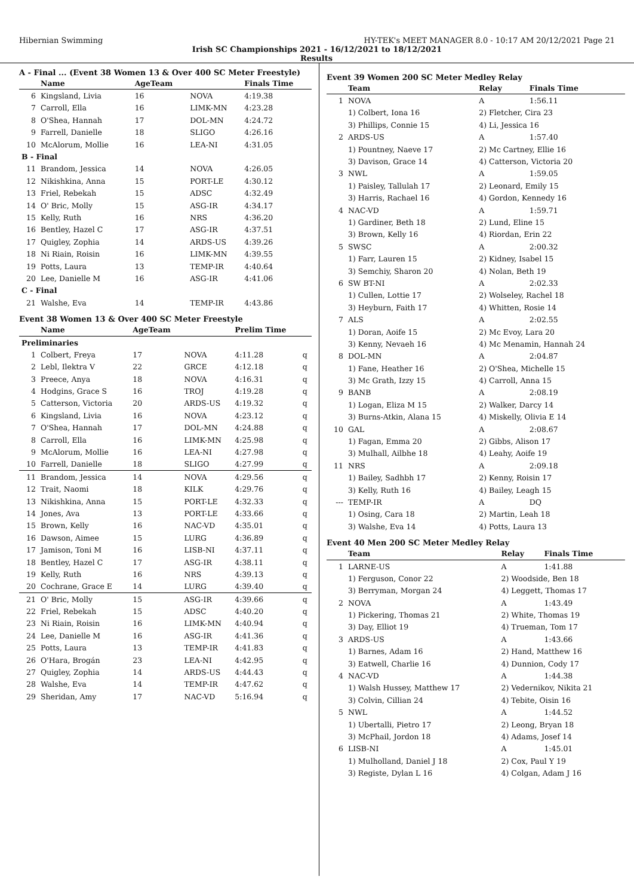Hibernian Swimming HY-TEK's MEET MANAGER 8.0 - 10:17 AM 20/12/2021 Page 21
Irish SC Championships 2021 - 16/12/2021 to 18/12/2021
Results
A - Final ... (Event 38 Women 13 & Over 400 SC Meter Freestyle)
| | Name | AgeTeam | | Finals Time |
| --- | --- | --- | --- | --- |
| 6 | Kingsland, Livia | 16 | NOVA | 4:19.38 |
| 7 | Carroll, Ella | 16 | LIMK-MN | 4:23.28 |
| 8 | O'Shea, Hannah | 17 | DOL-MN | 4:24.72 |
| 9 | Farrell, Danielle | 18 | SLIGO | 4:26.16 |
| 10 | McAlorum, Mollie | 16 | LEA-NI | 4:31.05 |
| B - Final | | | | |
| 11 | Brandom, Jessica | 14 | NOVA | 4:26.05 |
| 12 | Nikishkina, Anna | 15 | PORT-LE | 4:30.12 |
| 13 | Friel, Rebekah | 15 | ADSC | 4:32.49 |
| 14 | O' Bric, Molly | 15 | ASG-IR | 4:34.17 |
| 15 | Kelly, Ruth | 16 | NRS | 4:36.20 |
| 16 | Bentley, Hazel C | 17 | ASG-IR | 4:37.51 |
| 17 | Quigley, Zophia | 14 | ARDS-US | 4:39.26 |
| 18 | Ni Riain, Roisin | 16 | LIMK-MN | 4:39.55 |
| 19 | Potts, Laura | 13 | TEMP-IR | 4:40.64 |
| 20 | Lee, Danielle M | 16 | ASG-IR | 4:41.06 |
| C - Final | | | | |
| 21 | Walshe, Eva | 14 | TEMP-IR | 4:43.86 |
Event 38 Women 13 & Over 400 SC Meter Freestyle
| | Name | AgeTeam | | Prelim Time | |
| --- | --- | --- | --- | --- | --- |
| Preliminaries | | | | | |
| 1 | Colbert, Freya | 17 | NOVA | 4:11.28 | q |
| 2 | Lebl, Ilektra V | 22 | GRCE | 4:12.18 | q |
| 3 | Preece, Anya | 18 | NOVA | 4:16.31 | q |
| 4 | Hodgins, Grace S | 16 | TROJ | 4:19.28 | q |
| 5 | Catterson, Victoria | 20 | ARDS-US | 4:19.32 | q |
| 6 | Kingsland, Livia | 16 | NOVA | 4:23.12 | q |
| 7 | O'Shea, Hannah | 17 | DOL-MN | 4:24.88 | q |
| 8 | Carroll, Ella | 16 | LIMK-MN | 4:25.98 | q |
| 9 | McAlorum, Mollie | 16 | LEA-NI | 4:27.98 | q |
| 10 | Farrell, Danielle | 18 | SLIGO | 4:27.99 | q |
| 11 | Brandom, Jessica | 14 | NOVA | 4:29.56 | q |
| 12 | Trait, Naomi | 18 | KILK | 4:29.76 | q |
| 13 | Nikishkina, Anna | 15 | PORT-LE | 4:32.33 | q |
| 14 | Jones, Ava | 13 | PORT-LE | 4:33.66 | q |
| 15 | Brown, Kelly | 16 | NAC-VD | 4:35.01 | q |
| 16 | Dawson, Aimee | 15 | LURG | 4:36.89 | q |
| 17 | Jamison, Toni M | 16 | LISB-NI | 4:37.11 | q |
| 18 | Bentley, Hazel C | 17 | ASG-IR | 4:38.11 | q |
| 19 | Kelly, Ruth | 16 | NRS | 4:39.13 | q |
| 20 | Cochrane, Grace E | 14 | LURG | 4:39.40 | q |
| 21 | O' Bric, Molly | 15 | ASG-IR | 4:39.66 | q |
| 22 | Friel, Rebekah | 15 | ADSC | 4:40.20 | q |
| 23 | Ni Riain, Roisin | 16 | LIMK-MN | 4:40.94 | q |
| 24 | Lee, Danielle M | 16 | ASG-IR | 4:41.36 | q |
| 25 | Potts, Laura | 13 | TEMP-IR | 4:41.83 | q |
| 26 | O'Hara, Brogán | 23 | LEA-NI | 4:42.95 | q |
| 27 | Quigley, Zophia | 14 | ARDS-US | 4:44.43 | q |
| 28 | Walshe, Eva | 14 | TEMP-IR | 4:47.62 | q |
| 29 | Sheridan, Amy | 17 | NAC-VD | 5:16.94 | q |
Event 39 Women 200 SC Meter Medley Relay
| | Team | Relay | Finals Time |
| --- | --- | --- | --- |
| 1 | NOVA | A | 1:56.11 |
| | 1) Colbert, Iona 16 | 2) Fletcher, Cira 23 | |
| | 3) Phillips, Connie 15 | 4) Li, Jessica 16 | |
| 2 | ARDS-US | A | 1:57.40 |
| | 1) Pountney, Naeve 17 | 2) Mc Cartney, Ellie 16 | |
| | 3) Davison, Grace 14 | 4) Catterson, Victoria 20 | |
| 3 | NWL | A | 1:59.05 |
| | 1) Paisley, Tallulah 17 | 2) Leonard, Emily 15 | |
| | 3) Harris, Rachael 16 | 4) Gordon, Kennedy 16 | |
| 4 | NAC-VD | A | 1:59.71 |
| | 1) Gardiner, Beth 18 | 2) Lund, Eline 15 | |
| | 3) Brown, Kelly 16 | 4) Riordan, Erin 22 | |
| 5 | SWSC | A | 2:00.32 |
| | 1) Farr, Lauren 15 | 2) Kidney, Isabel 15 | |
| | 3) Semchiy, Sharon 20 | 4) Nolan, Beth 19 | |
| 6 | SW BT-NI | A | 2:02.33 |
| | 1) Cullen, Lottie 17 | 2) Wolseley, Rachel 18 | |
| | 3) Heyburn, Faith 17 | 4) Whitten, Rosie 14 | |
| 7 | ALS | A | 2:02.55 |
| | 1) Doran, Aoife 15 | 2) Mc Evoy, Lara 20 | |
| | 3) Kenny, Nevaeh 16 | 4) Mc Menamin, Hannah 24 | |
| 8 | DOL-MN | A | 2:04.87 |
| | 1) Fane, Heather 16 | 2) O'Shea, Michelle 15 | |
| | 3) Mc Grath, Izzy 15 | 4) Carroll, Anna 15 | |
| 9 | BANB | A | 2:08.19 |
| | 1) Logan, Eliza M 15 | 2) Walker, Darcy 14 | |
| | 3) Burns-Atkin, Alana 15 | 4) Miskelly, Olivia E 14 | |
| 10 | GAL | A | 2:08.67 |
| | 1) Fagan, Emma 20 | 2) Gibbs, Alison 17 | |
| | 3) Mulhall, Ailbhe 18 | 4) Leahy, Aoife 19 | |
| 11 | NRS | A | 2:09.18 |
| | 1) Bailey, Sadhbh 17 | 2) Kenny, Roisin 17 | |
| | 3) Kelly, Ruth 16 | 4) Bailey, Leagh 15 | |
| --- | TEMP-IR | A | DQ |
| | 1) Osing, Cara 18 | 2) Martin, Leah 18 | |
| | 3) Walshe, Eva 14 | 4) Potts, Laura 13 | |
Event 40 Men 200 SC Meter Medley Relay
| | Team | Relay | Finals Time |
| --- | --- | --- | --- |
| 1 | LARNE-US | A | 1:41.88 |
| | 1) Ferguson, Conor 22 | 2) Woodside, Ben 18 | |
| | 3) Berryman, Morgan 24 | 4) Leggett, Thomas 17 | |
| 2 | NOVA | A | 1:43.49 |
| | 1) Pickering, Thomas 21 | 2) White, Thomas 19 | |
| | 3) Day, Elliot 19 | 4) Trueman, Tom 17 | |
| 3 | ARDS-US | A | 1:43.66 |
| | 1) Barnes, Adam 16 | 2) Hand, Matthew 16 | |
| | 3) Eatwell, Charlie 16 | 4) Dunnion, Cody 17 | |
| 4 | NAC-VD | A | 1:44.38 |
| | 1) Walsh Hussey, Matthew 17 | 2) Vedernikov, Nikita 21 | |
| | 3) Colvin, Cillian 24 | 4) Tebite, Oisin 16 | |
| 5 | NWL | A | 1:44.52 |
| | 1) Ubertalli, Pietro 17 | 2) Leong, Bryan 18 | |
| | 3) McPhail, Jordon 18 | 4) Adams, Josef 14 | |
| 6 | LISB-NI | A | 1:45.01 |
| | 1) Mulholland, Daniel J 18 | 2) Cox, Paul Y 19 | |
| | 3) Registe, Dylan L 16 | 4) Colgan, Adam J 16 | |